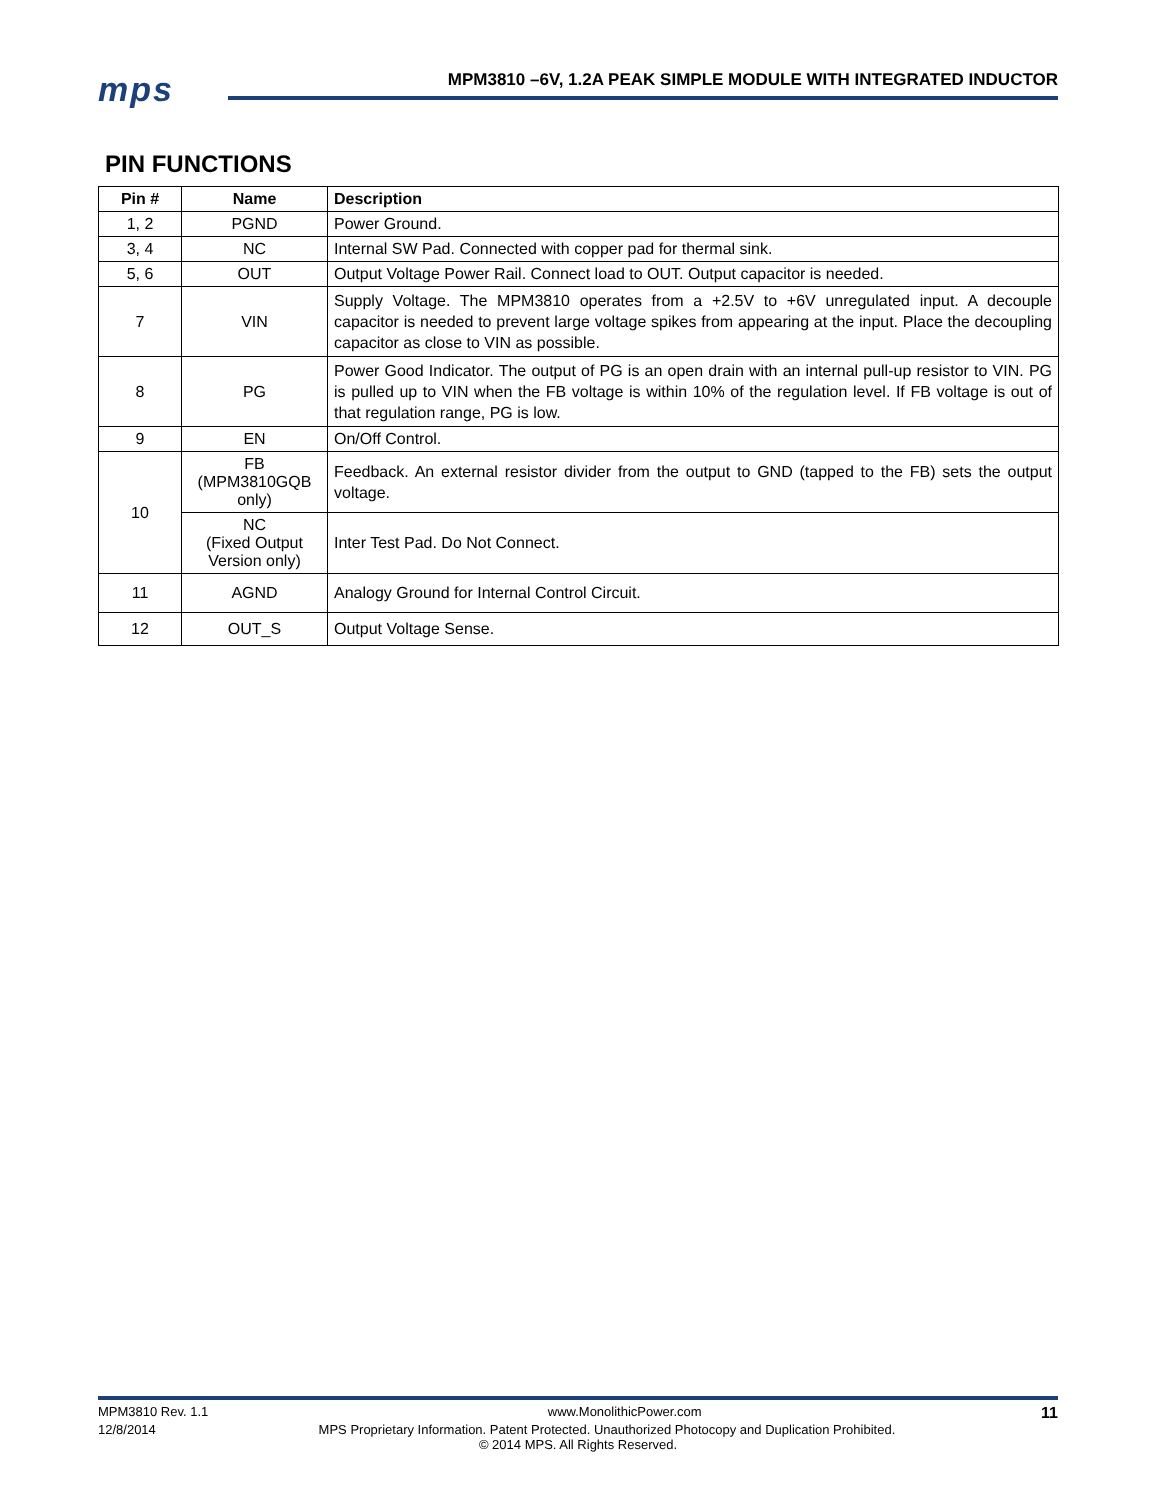mps
MPM3810 –6V, 1.2A PEAK SIMPLE MODULE WITH INTEGRATED INDUCTOR
PIN FUNCTIONS
| Pin # | Name | Description |
| --- | --- | --- |
| 1, 2 | PGND | Power Ground. |
| 3, 4 | NC | Internal SW Pad. Connected with copper pad for thermal sink. |
| 5, 6 | OUT | Output Voltage Power Rail. Connect load to OUT. Output capacitor is needed. |
| 7 | VIN | Supply Voltage. The MPM3810 operates from a +2.5V to +6V unregulated input. A decouple capacitor is needed to prevent large voltage spikes from appearing at the input. Place the decoupling capacitor as close to VIN as possible. |
| 8 | PG | Power Good Indicator. The output of PG is an open drain with an internal pull-up resistor to VIN. PG is pulled up to VIN when the FB voltage is within 10% of the regulation level. If FB voltage is out of that regulation range, PG is low. |
| 9 | EN | On/Off Control. |
| 10 | FB (MPM3810GQB only) | Feedback. An external resistor divider from the output to GND (tapped to the FB) sets the output voltage. |
| | NC (Fixed Output Version only) | Inter Test Pad. Do Not Connect. |
| 11 | AGND | Analogy Ground for Internal Control Circuit. |
| 12 | OUT_S | Output Voltage Sense. |
MPM3810 Rev. 1.1 www.MonolithicPower.com 11
12/8/2014 MPS Proprietary Information. Patent Protected. Unauthorized Photocopy and Duplication Prohibited.
© 2014 MPS. All Rights Reserved.